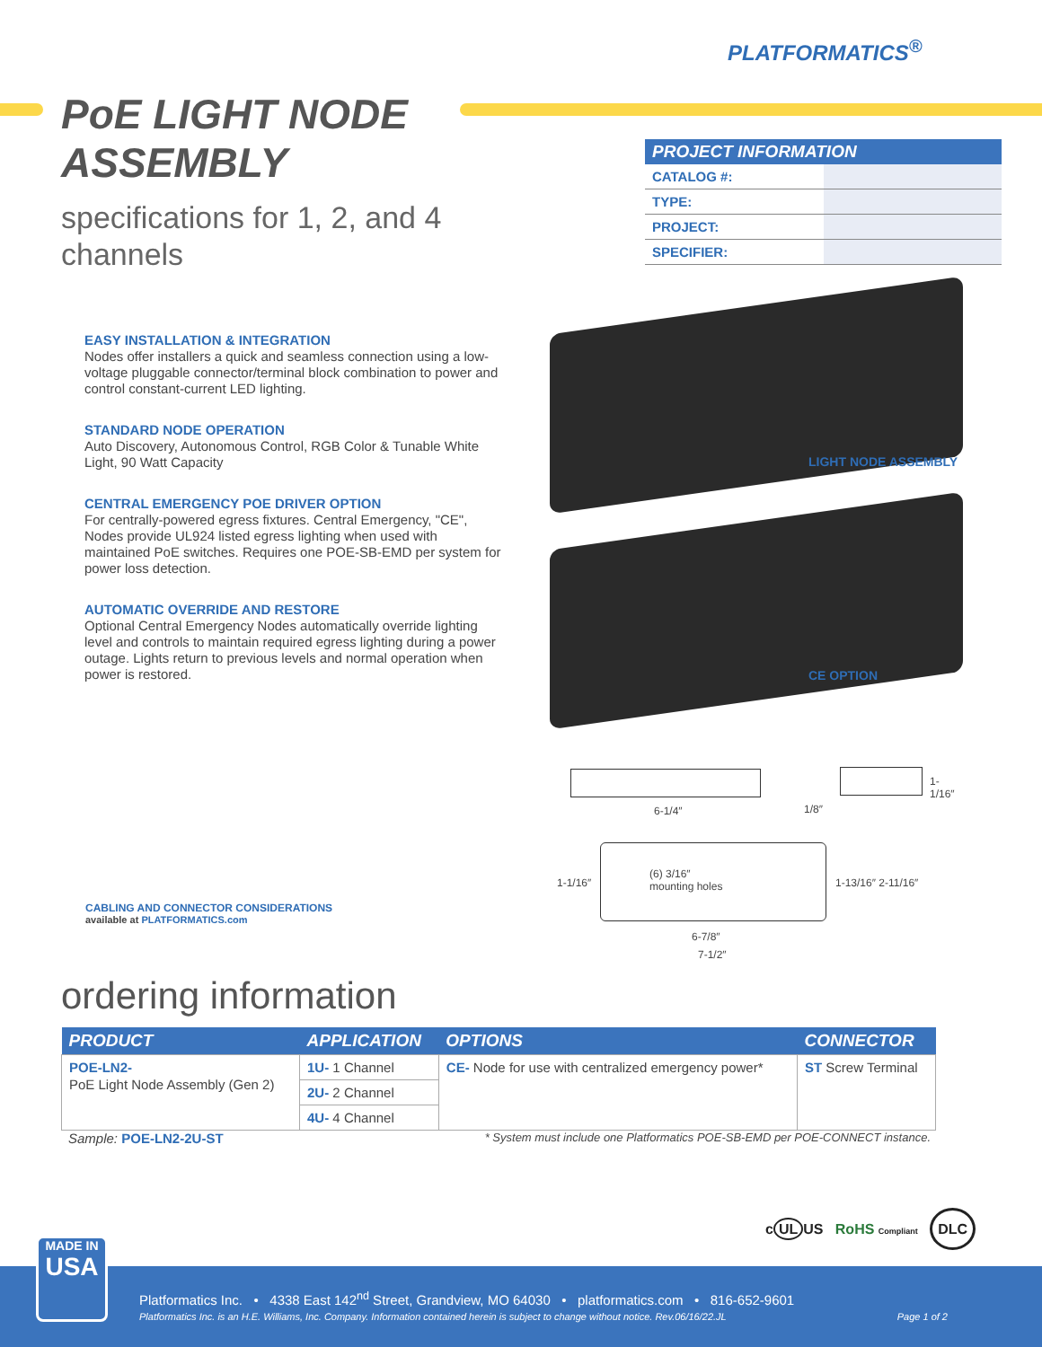PLATFORMATICS<sup>®</sup>
PoE LIGHT NODE
ASSEMBLY
specifications for 1, 2, and 4 channels
| PROJECT INFORMATION | |
| --- | --- |
| CATALOG #: | |
| TYPE: | |
| PROJECT: | |
| SPECIFIER: | |
EASY INSTALLATION & INTEGRATION
Nodes offer installers a quick and seamless connection using a low-voltage pluggable connector/terminal block combination to power and control constant-current LED lighting.
STANDARD NODE OPERATION
Auto Discovery, Autonomous Control, RGB Color & Tunable White Light, 90 Watt Capacity
CENTRAL EMERGENCY POE DRIVER OPTION
For centrally-powered egress fixtures. Central Emergency, "CE", Nodes provide UL924 listed egress lighting when used with maintained PoE switches. Requires one POE-SB-EMD per system for power loss detection.
AUTOMATIC OVERRIDE AND RESTORE
Optional Central Emergency Nodes automatically override lighting level and controls to maintain required egress lighting during a power outage. Lights return to previous levels and normal operation when power is restored.
LIGHT NODE ASSEMBLY
CE OPTION
6-1/4″ 1/8″
1-1/16″
1-1/16″
(6) 3/16″
mounting holes 1-13/16″ 2-11/16″
6-7/8″
7-1/2″
CABLING AND CONNECTOR CONSIDERATIONS
available at PLATFORMATICS.com
ordering information
| PRODUCT | APPLICATION | OPTIONS | CONNECTOR |
| --- | --- | --- | --- |
| POE-LN2- PoE Light Node Assembly (Gen 2) | 1U- 1 Channel | CE- Node for use with centralized emergency power* | ST Screw Terminal |
| | 2U- 2 Channel | | |
| | 4U- 4 Channel | | |
Sample: POE-LN2-2U-ST * System must include one Platformatics POE-SB-EMD per POE-CONNECT instance.
c UL US RoHS Compliant DLC
Platformatics Inc. • 4338 East 142<sup>nd</sup> Street, Grandview, MO 64030 • platformatics.com • 816-652-9601
Platformatics Inc. is an H.E. Williams, Inc. Company. Information contained herein is subject to change without notice. Rev.06/16/22.JL Page 1 of 2
MADE IN
USA